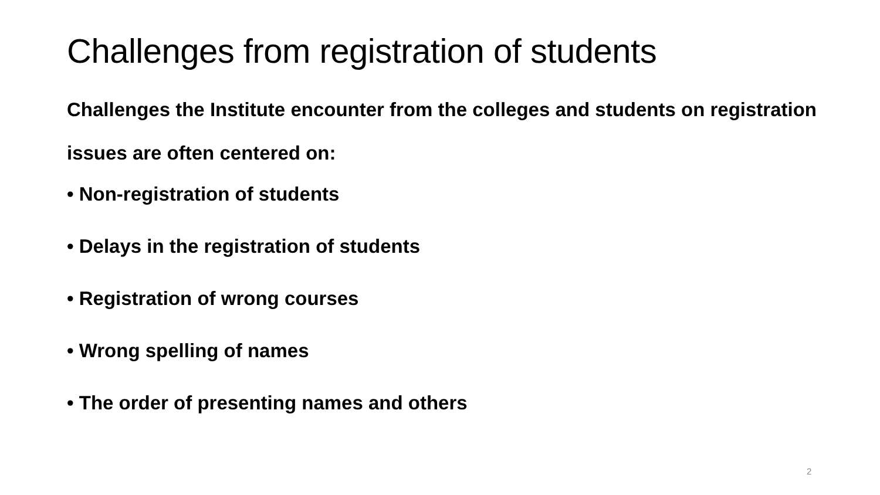Challenges from registration of students
Challenges the Institute encounter from the colleges and students on registration issues are often centered on:
• Non-registration of students
• Delays in the registration of students
• Registration of wrong courses
• Wrong spelling of names
• The order of presenting names and others
2